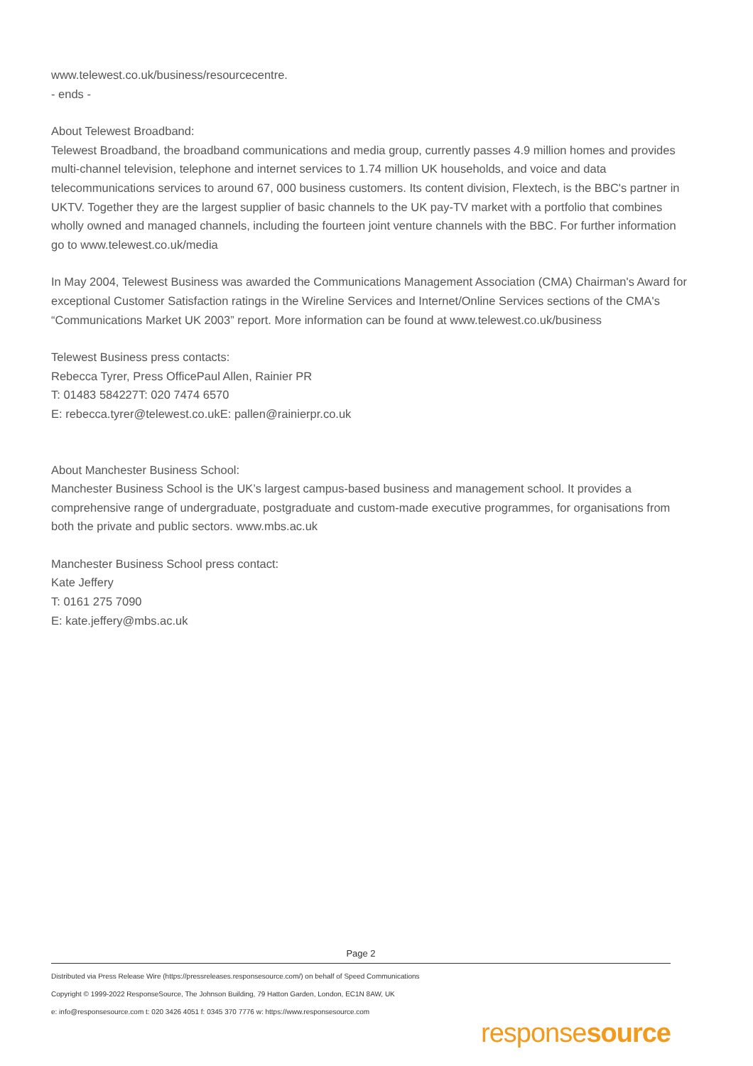www.telewest.co.uk/business/resourcecentre.
- ends -
About Telewest Broadband:
Telewest Broadband, the broadband communications and media group, currently passes 4.9 million homes and provides multi-channel television, telephone and internet services to 1.74 million UK households, and voice and data telecommunications services to around 67, 000 business customers. Its content division, Flextech, is the BBC's partner in UKTV. Together they are the largest supplier of basic channels to the UK pay-TV market with a portfolio that combines wholly owned and managed channels, including the fourteen joint venture channels with the BBC. For further information go to www.telewest.co.uk/media
In May 2004, Telewest Business was awarded the Communications Management Association (CMA) Chairman's Award for exceptional Customer Satisfaction ratings in the Wireline Services and Internet/Online Services sections of the CMA's “Communications Market UK 2003” report. More information can be found at www.telewest.co.uk/business
Telewest Business press contacts:
Rebecca Tyrer, Press OfficePaul Allen, Rainier PR
T: 01483 584227T: 020 7474 6570
E: rebecca.tyrer@telewest.co.ukE: pallen@rainierpr.co.uk
About Manchester Business School:
Manchester Business School is the UK’s largest campus-based business and management school. It provides a comprehensive range of undergraduate, postgraduate and custom-made executive programmes, for organisations from both the private and public sectors. www.mbs.ac.uk
Manchester Business School press contact:
Kate Jeffery
T: 0161 275 7090
E: kate.jeffery@mbs.ac.uk
Page 2
Distributed via Press Release Wire (https://pressreleases.responsesource.com/) on behalf of Speed Communications
Copyright © 1999-2022 ResponseSource, The Johnson Building, 79 Hatton Garden, London, EC1N 8AW, UK
e: info@responsesource.com t: 020 3426 4051 f: 0345 370 7776 w: https://www.responsesource.com
responsesource